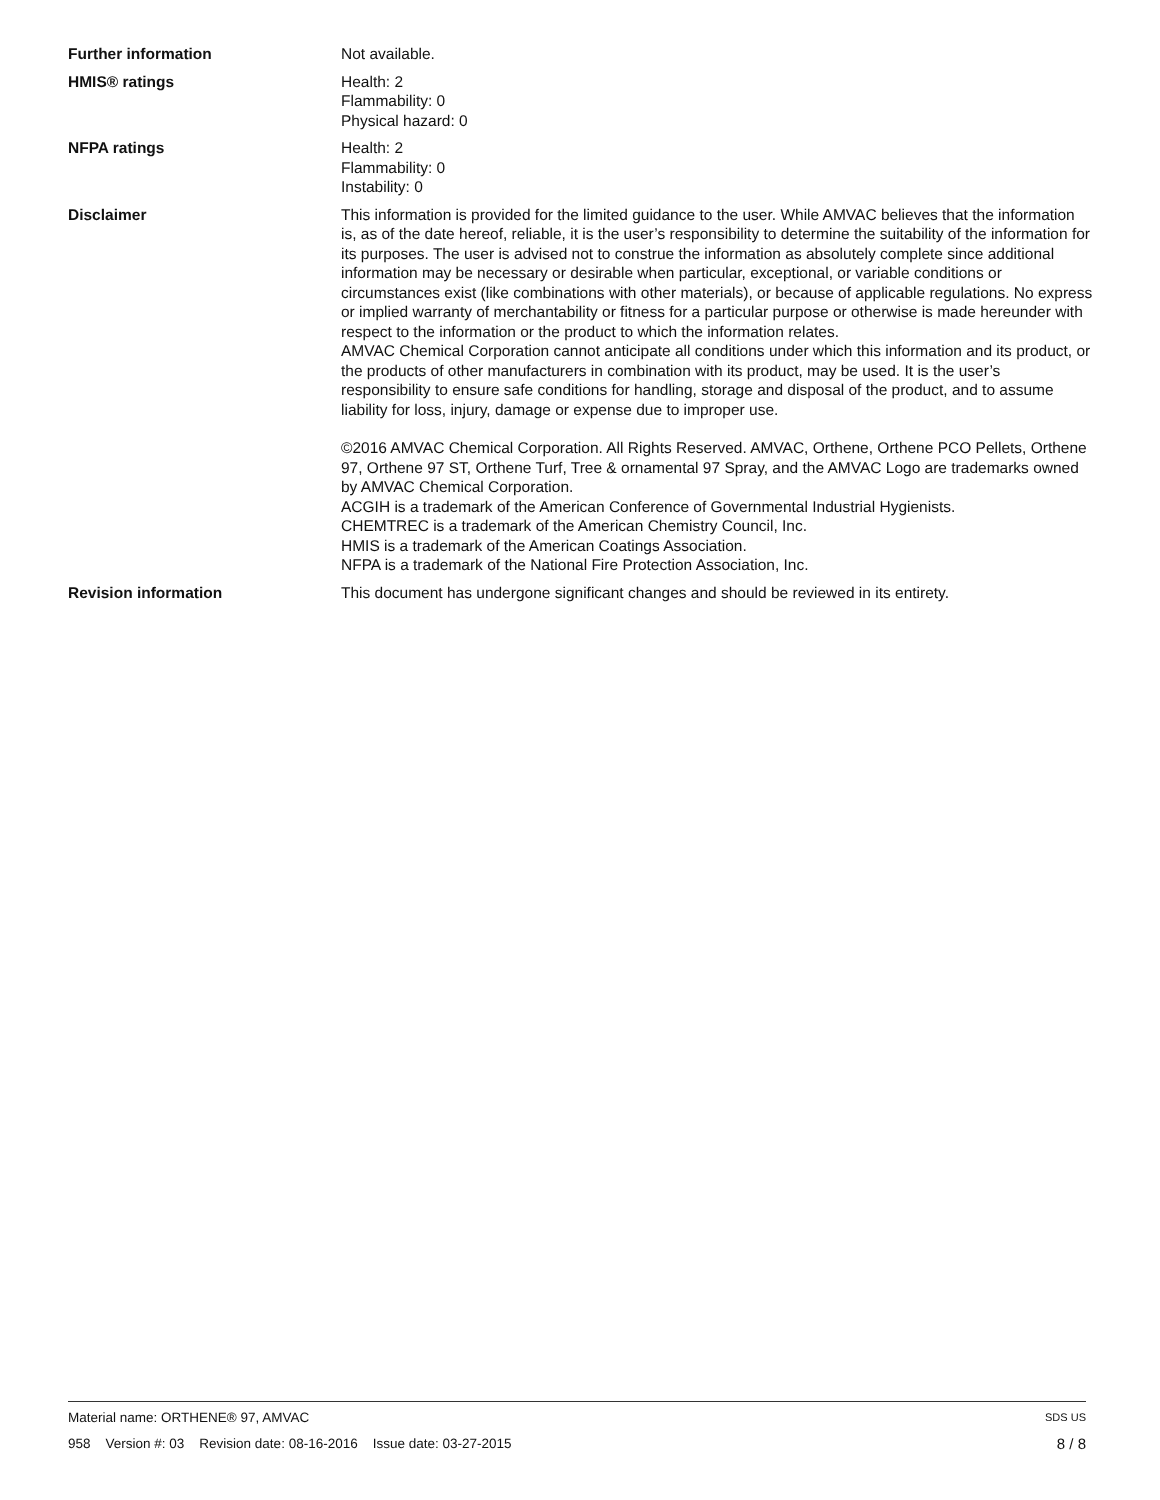Further information Not available.
HMIS® ratings Health: 2
Flammability: 0
Physical hazard: 0
NFPA ratings Health: 2
Flammability: 0
Instability: 0
Disclaimer This information is provided for the limited guidance to the user. While AMVAC believes that the information is, as of the date hereof, reliable, it is the user’s responsibility to determine the suitability of the information for its purposes. The user is advised not to construe the information as absolutely complete since additional information may be necessary or desirable when particular, exceptional, or variable conditions or circumstances exist (like combinations with other materials), or because of applicable regulations. No express or implied warranty of merchantability or fitness for a particular purpose or otherwise is made hereunder with respect to the information or the product to which the information relates.
AMVAC Chemical Corporation cannot anticipate all conditions under which this information and its product, or the products of other manufacturers in combination with its product, may be used. It is the user’s responsibility to ensure safe conditions for handling, storage and disposal of the product, and to assume liability for loss, injury, damage or expense due to improper use.
©2016 AMVAC Chemical Corporation. All Rights Reserved. AMVAC, Orthene, Orthene PCO Pellets, Orthene 97, Orthene 97 ST, Orthene Turf, Tree & ornamental 97 Spray, and the AMVAC Logo are trademarks owned by AMVAC Chemical Corporation.
ACGIH is a trademark of the American Conference of Governmental Industrial Hygienists.
CHEMTREC is a trademark of the American Chemistry Council, Inc.
HMIS is a trademark of the American Coatings Association.
NFPA is a trademark of the National Fire Protection Association, Inc.
Revision information This document has undergone significant changes and should be reviewed in its entirety.
Material name: ORTHENE® 97, AMVAC SDS US
958 Version #: 03 Revision date: 08-16-2016 Issue date: 03-27-2015 8 / 8